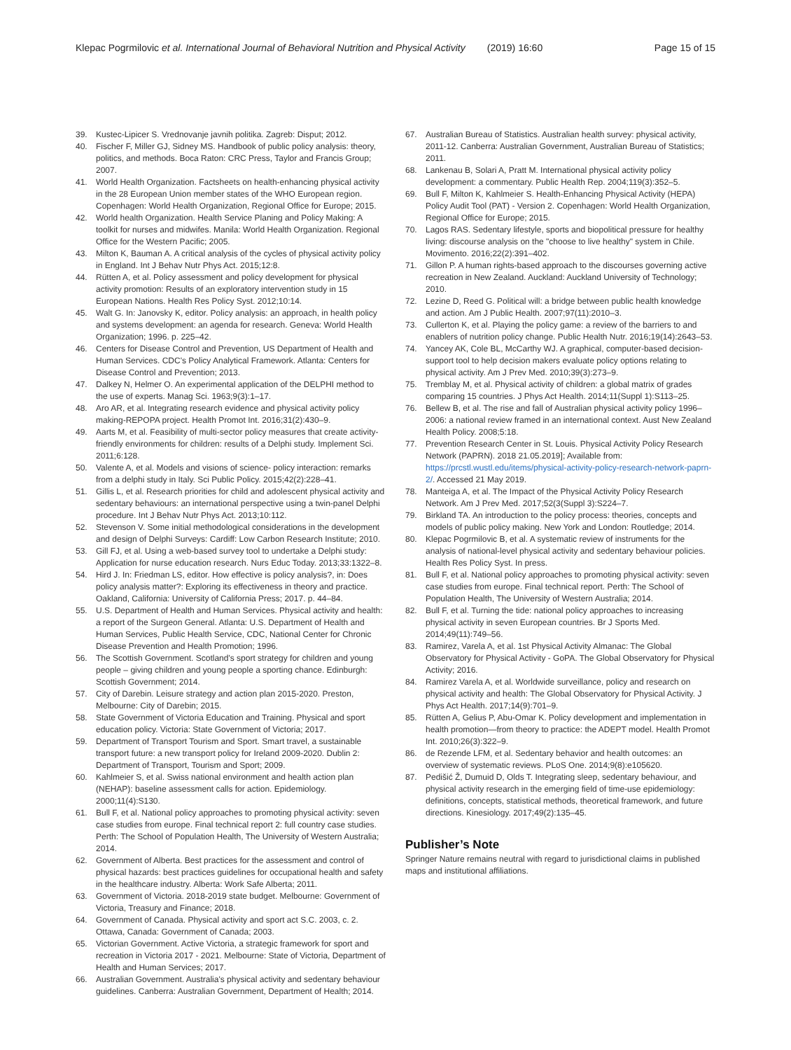Klepac Pogrmilovic et al. International Journal of Behavioral Nutrition and Physical Activity (2019) 16:60 Page 15 of 15
39. Kustec-Lipicer S. Vrednovanje javnih politika. Zagreb: Disput; 2012.
40. Fischer F, Miller GJ, Sidney MS. Handbook of public policy analysis: theory, politics, and methods. Boca Raton: CRC Press, Taylor and Francis Group; 2007.
41. World Health Organization. Factsheets on health-enhancing physical activity in the 28 European Union member states of the WHO European region. Copenhagen: World Health Organization, Regional Office for Europe; 2015.
42. World health Organization. Health Service Planing and Policy Making: A toolkit for nurses and midwifes. Manila: World Health Organization. Regional Office for the Western Pacific; 2005.
43. Milton K, Bauman A. A critical analysis of the cycles of physical activity policy in England. Int J Behav Nutr Phys Act. 2015;12:8.
44. Rütten A, et al. Policy assessment and policy development for physical activity promotion: Results of an exploratory intervention study in 15 European Nations. Health Res Policy Syst. 2012;10:14.
45. Walt G. In: Janovsky K, editor. Policy analysis: an approach, in health policy and systems development: an agenda for research. Geneva: World Health Organization; 1996. p. 225–42.
46. Centers for Disease Control and Prevention, US Department of Health and Human Services. CDC's Policy Analytical Framework. Atlanta: Centers for Disease Control and Prevention; 2013.
47. Dalkey N, Helmer O. An experimental application of the DELPHI method to the use of experts. Manag Sci. 1963;9(3):1–17.
48. Aro AR, et al. Integrating research evidence and physical activity policy making-REPOPA project. Health Promot Int. 2016;31(2):430–9.
49. Aarts M, et al. Feasibility of multi-sector policy measures that create activity-friendly environments for children: results of a Delphi study. Implement Sci. 2011;6:128.
50. Valente A, et al. Models and visions of science- policy interaction: remarks from a delphi study in Italy. Sci Public Policy. 2015;42(2):228–41.
51. Gillis L, et al. Research priorities for child and adolescent physical activity and sedentary behaviours: an international perspective using a twin-panel Delphi procedure. Int J Behav Nutr Phys Act. 2013;10:112.
52. Stevenson V. Some initial methodological considerations in the development and design of Delphi Surveys: Cardiff: Low Carbon Research Institute; 2010.
53. Gill FJ, et al. Using a web-based survey tool to undertake a Delphi study: Application for nurse education research. Nurs Educ Today. 2013;33:1322–8.
54. Hird J. In: Friedman LS, editor. How effective is policy analysis?, in: Does policy analysis matter?: Exploring its effectiveness in theory and practice. Oakland, California: University of California Press; 2017. p. 44–84.
55. U.S. Department of Health and Human Services. Physical activity and health: a report of the Surgeon General. Atlanta: U.S. Department of Health and Human Services, Public Health Service, CDC, National Center for Chronic Disease Prevention and Health Promotion; 1996.
56. The Scottish Government. Scotland's sport strategy for children and young people – giving children and young people a sporting chance. Edinburgh: Scottish Government; 2014.
57. City of Darebin. Leisure strategy and action plan 2015-2020. Preston, Melbourne: City of Darebin; 2015.
58. State Government of Victoria Education and Training. Physical and sport education policy. Victoria: State Government of Victoria; 2017.
59. Department of Transport Tourism and Sport. Smart travel, a sustainable transport future: a new transport policy for Ireland 2009-2020. Dublin 2: Department of Transport, Tourism and Sport; 2009.
60. Kahlmeier S, et al. Swiss national environment and health action plan (NEHAP): baseline assessment calls for action. Epidemiology. 2000;11(4):S130.
61. Bull F, et al. National policy approaches to promoting physical activity: seven case studies from europe. Final technical report 2: full country case studies. Perth: The School of Population Health, The University of Western Australia; 2014.
62. Government of Alberta. Best practices for the assessment and control of physical hazards: best practices guidelines for occupational health and safety in the healthcare industry. Alberta: Work Safe Alberta; 2011.
63. Government of Victoria. 2018-2019 state budget. Melbourne: Government of Victoria, Treasury and Finance; 2018.
64. Government of Canada. Physical activity and sport act S.C. 2003, c. 2. Ottawa, Canada: Government of Canada; 2003.
65. Victorian Government. Active Victoria, a strategic framework for sport and recreation in Victoria 2017 - 2021. Melbourne: State of Victoria, Department of Health and Human Services; 2017.
66. Australian Government. Australia's physical activity and sedentary behaviour guidelines. Canberra: Australian Government, Department of Health; 2014.
67. Australian Bureau of Statistics. Australian health survey: physical activity, 2011-12. Canberra: Australian Government, Australian Bureau of Statistics; 2011.
68. Lankenau B, Solari A, Pratt M. International physical activity policy development: a commentary. Public Health Rep. 2004;119(3):352–5.
69. Bull F, Milton K, Kahlmeier S. Health-Enhancing Physical Activity (HEPA) Policy Audit Tool (PAT) - Version 2. Copenhagen: World Health Organization, Regional Office for Europe; 2015.
70. Lagos RAS. Sedentary lifestyle, sports and biopolitical pressure for healthy living: discourse analysis on the "choose to live healthy" system in Chile. Movimento. 2016;22(2):391–402.
71. Gillon P. A human rights-based approach to the discourses governing active recreation in New Zealand. Auckland: Auckland University of Technology; 2010.
72. Lezine D, Reed G. Political will: a bridge between public health knowledge and action. Am J Public Health. 2007;97(11):2010–3.
73. Cullerton K, et al. Playing the policy game: a review of the barriers to and enablers of nutrition policy change. Public Health Nutr. 2016;19(14):2643–53.
74. Yancey AK, Cole BL, McCarthy WJ. A graphical, computer-based decision-support tool to help decision makers evaluate policy options relating to physical activity. Am J Prev Med. 2010;39(3):273–9.
75. Tremblay M, et al. Physical activity of children: a global matrix of grades comparing 15 countries. J Phys Act Health. 2014;11(Suppl 1):S113–25.
76. Bellew B, et al. The rise and fall of Australian physical activity policy 1996–2006: a national review framed in an international context. Aust New Zealand Health Policy. 2008;5:18.
77. Prevention Research Center in St. Louis. Physical Activity Policy Research Network (PAPRN). 2018 21.05.2019]; Available from: https://prcstl.wustl.edu/items/physical-activity-policy-research-network-paprn-2/. Accessed 21 May 2019.
78. Manteiga A, et al. The Impact of the Physical Activity Policy Research Network. Am J Prev Med. 2017;52(3(Suppl 3):S224–7.
79. Birkland TA. An introduction to the policy process: theories, concepts and models of public policy making. New York and London: Routledge; 2014.
80. Klepac Pogrmilovic B, et al. A systematic review of instruments for the analysis of national-level physical activity and sedentary behaviour policies. Health Res Policy Syst. In press.
81. Bull F, et al. National policy approaches to promoting physical activity: seven case studies from europe. Final technical report. Perth: The School of Population Health, The University of Western Australia; 2014.
82. Bull F, et al. Turning the tide: national policy approaches to increasing physical activity in seven European countries. Br J Sports Med. 2014;49(11):749–56.
83. Ramirez, Varela A, et al. 1st Physical Activity Almanac: The Global Observatory for Physical Activity - GoPA. The Global Observatory for Physical Activity; 2016.
84. Ramirez Varela A, et al. Worldwide surveillance, policy and research on physical activity and health: The Global Observatory for Physical Activity. J Phys Act Health. 2017;14(9):701–9.
85. Rütten A, Gelius P, Abu-Omar K. Policy development and implementation in health promotion—from theory to practice: the ADEPT model. Health Promot Int. 2010;26(3):322–9.
86. de Rezende LFM, et al. Sedentary behavior and health outcomes: an overview of systematic reviews. PLoS One. 2014;9(8):e105620.
87. Pedišić Ž, Dumuid D, Olds T. Integrating sleep, sedentary behaviour, and physical activity research in the emerging field of time-use epidemiology: definitions, concepts, statistical methods, theoretical framework, and future directions. Kinesiology. 2017;49(2):135–45.
Publisher’s Note
Springer Nature remains neutral with regard to jurisdictional claims in published maps and institutional affiliations.